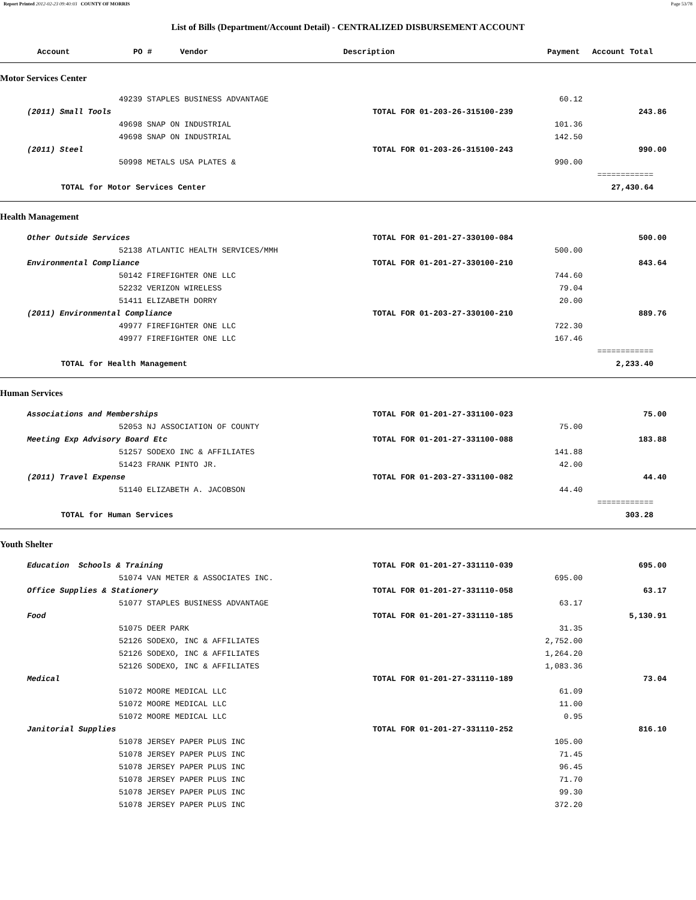Report Printed 2012-02-23 09:40:03 COUNTY OF MORRIS Page 53/78
List of Bills (Department/Account Detail) - CENTRALIZED DISBURSEMENT ACCOUNT
| | Account | PO # Vendor | Description | Payment | Account Total |
| --- | --- | --- | --- | --- | --- |
| Motor Services Center | | | | | | | |
| | | | 49239 STAPLES BUSINESS ADVANTAGE | | 60.12 | | |
| | (2011) Small Tools | | | TOTAL FOR 01-203-26-315100-239 | | 243.86 | |
| | | | 49698 SNAP ON INDUSTRIAL | | 101.36 | | |
| | | | 49698 SNAP ON INDUSTRIAL | | 142.50 | | |
| | (2011) Steel | | | TOTAL FOR 01-203-26-315100-243 | | 990.00 | |
| | | | 50998 METALS USA PLATES & | | 990.00 | | |
| | | | | | | ============ | |
| | | TOTAL for Motor Services Center | | | | 27,430.64 | |
| Health Management | | | | | | | |
| | Other Outside Services | | | TOTAL FOR 01-201-27-330100-084 | | 500.00 | |
| | | | 52138 ATLANTIC HEALTH SERVICES/MMH | | 500.00 | | |
| | Environmental Compliance | | | TOTAL FOR 01-201-27-330100-210 | | 843.64 | |
| | | | 50142 FIREFIGHTER ONE LLC | | 744.60 | | |
| | | | 52232 VERIZON WIRELESS | | 79.04 | | |
| | | | 51411 ELIZABETH DORRY | | 20.00 | | |
| | (2011) Environmental Compliance | | | TOTAL FOR 01-203-27-330100-210 | | 889.76 | |
| | | | 49977 FIREFIGHTER ONE LLC | | 722.30 | | |
| | | | 49977 FIREFIGHTER ONE LLC | | 167.46 | | |
| | | | | | | ============ | |
| | | TOTAL for Health Management | | | | 2,233.40 | |
| Human Services | | | | | | | |
| | Associations and Memberships | | | TOTAL FOR 01-201-27-331100-023 | | 75.00 | |
| | | | 52053 NJ ASSOCIATION OF COUNTY | | 75.00 | | |
| | Meeting Exp Advisory Board Etc | | | TOTAL FOR 01-201-27-331100-088 | | 183.88 | |
| | | | 51257 SODEXO INC & AFFILIATES | | 141.88 | | |
| | | | 51423 FRANK PINTO JR. | | 42.00 | | |
| | (2011) Travel Expense | | | TOTAL FOR 01-203-27-331100-082 | | 44.40 | |
| | | | 51140 ELIZABETH A. JACOBSON | | 44.40 | | |
| | | | | | | ============ | |
| | | TOTAL for Human Services | | | | 303.28 | |
| Youth Shelter | | | | | | | |
| | Education Schools & Training | | | TOTAL FOR 01-201-27-331110-039 | | 695.00 | |
| | | | 51074 VAN METER & ASSOCIATES INC. | | 695.00 | | |
| | Office Supplies & Stationery | | | TOTAL FOR 01-201-27-331110-058 | | 63.17 | |
| | | | 51077 STAPLES BUSINESS ADVANTAGE | | 63.17 | | |
| | Food | | | TOTAL FOR 01-201-27-331110-185 | | 5,130.91 | |
| | | | 51075 DEER PARK | | 31.35 | | |
| | | | 52126 SODEXO, INC & AFFILIATES | | 2,752.00 | | |
| | | | 52126 SODEXO, INC & AFFILIATES | | 1,264.20 | | |
| | | | 52126 SODEXO, INC & AFFILIATES | | 1,083.36 | | |
| | Medical | | | TOTAL FOR 01-201-27-331110-189 | | 73.04 | |
| | | | 51072 MOORE MEDICAL LLC | | 61.09 | | |
| | | | 51072 MOORE MEDICAL LLC | | 11.00 | | |
| | | | 51072 MOORE MEDICAL LLC | | 0.95 | | |
| | Janitorial Supplies | | | TOTAL FOR 01-201-27-331110-252 | | 816.10 | |
| | | | 51078 JERSEY PAPER PLUS INC | | 105.00 | | |
| | | | 51078 JERSEY PAPER PLUS INC | | 71.45 | | |
| | | | 51078 JERSEY PAPER PLUS INC | | 96.45 | | |
| | | | 51078 JERSEY PAPER PLUS INC | | 71.70 | | |
| | | | 51078 JERSEY PAPER PLUS INC | | 99.30 | | |
| | | | 51078 JERSEY PAPER PLUS INC | | 372.20 | | |